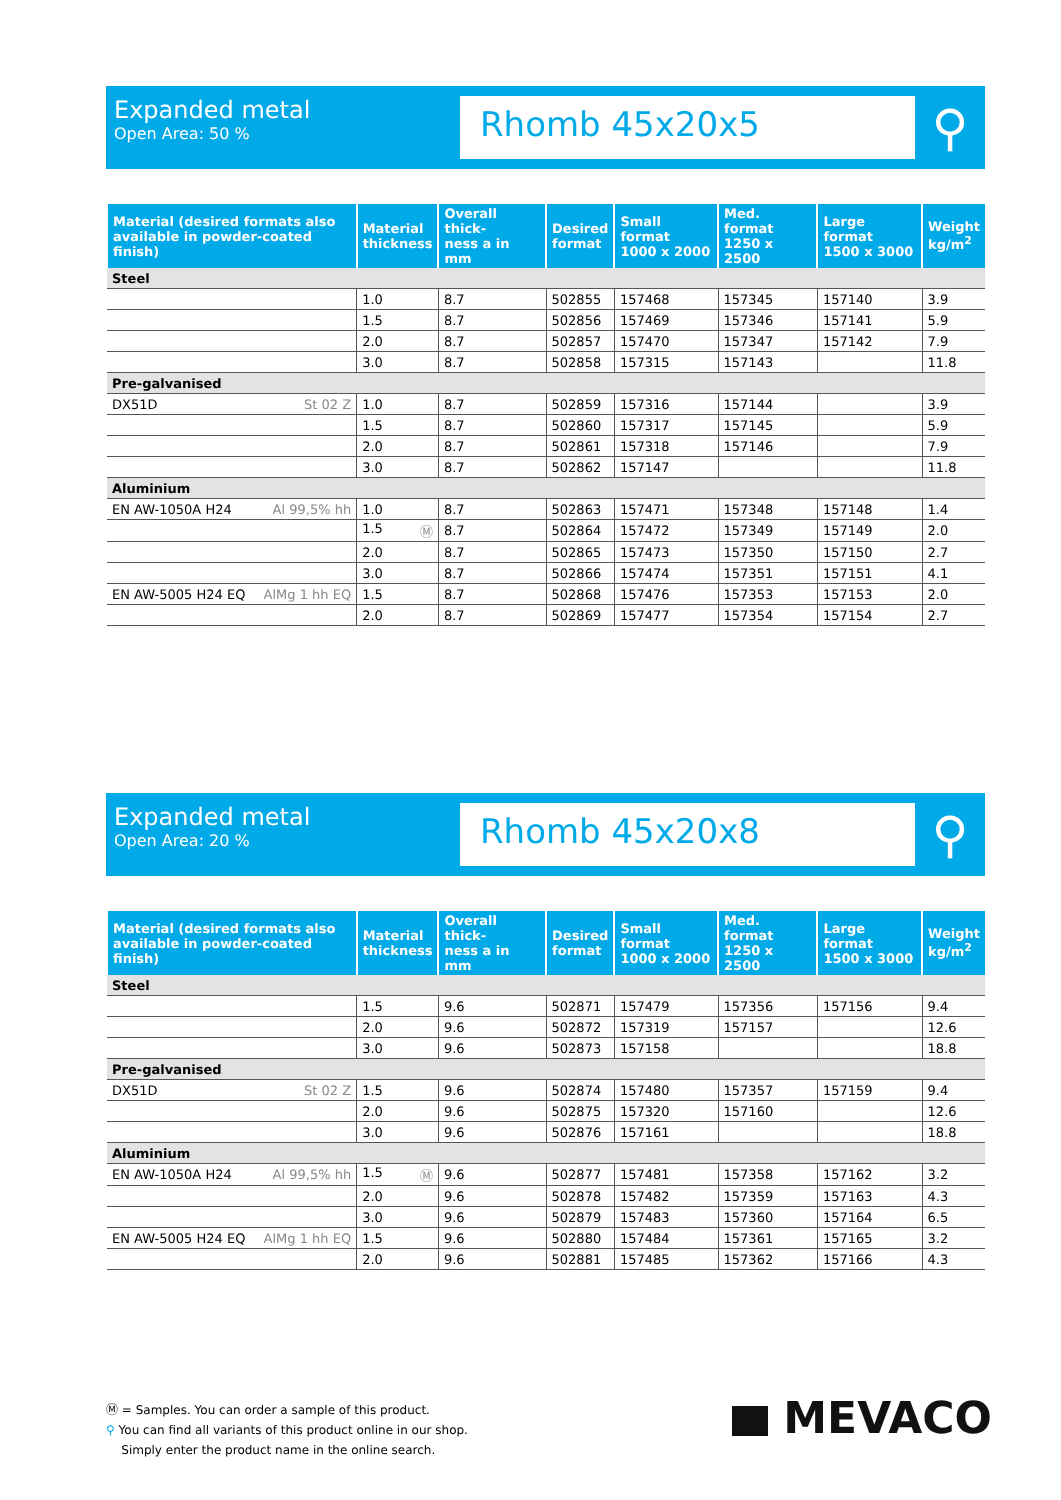Expanded metal
Open Area: 50 %
Rhomb 45x20x5
⚲
| Material (desired formats also available in powder-coated finish) | Material thickness | Overall thick- ness a in mm | Desired format | Small format 1000 x 2000 | Med. format 1250 x 2500 | Large format 1500 x 3000 | Weight kg/m<sup>2</sup> |
| --- | --- | --- | --- | --- | --- | --- | --- |
| Steel | | | | | | | |
| | 1.0 | 8.7 | 502855 | 157468 | 157345 | 157140 | 3.9 |
| | 1.5 | 8.7 | 502856 | 157469 | 157346 | 157141 | 5.9 |
| | 2.0 | 8.7 | 502857 | 157470 | 157347 | 157142 | 7.9 |
| | 3.0 | 8.7 | 502858 | 157315 | 157143 | | 11.8 |
| Pre-galvanised | | | | | | | |
| DX51D St 02 Z | 1.0 | 8.7 | 502859 | 157316 | 157144 | | 3.9 |
| | 1.5 | 8.7 | 502860 | 157317 | 157145 | | 5.9 |
| | 2.0 | 8.7 | 502861 | 157318 | 157146 | | 7.9 |
| | 3.0 | 8.7 | 502862 | 157147 | | | 11.8 |
| Aluminium | | | | | | | |
| EN AW-1050A H24 Al 99,5% hh | 1.0 | 8.7 | 502863 | 157471 | 157348 | 157148 | 1.4 |
| | 1.5 Ⓜ | 8.7 | 502864 | 157472 | 157349 | 157149 | 2.0 |
| | 2.0 | 8.7 | 502865 | 157473 | 157350 | 157150 | 2.7 |
| | 3.0 | 8.7 | 502866 | 157474 | 157351 | 157151 | 4.1 |
| EN AW-5005 H24 EQ AlMg 1 hh EQ | 1.5 | 8.7 | 502868 | 157476 | 157353 | 157153 | 2.0 |
| | 2.0 | 8.7 | 502869 | 157477 | 157354 | 157154 | 2.7 |
Expanded metal
Open Area: 20 %
Rhomb 45x20x8
⚲
| Material (desired formats also available in powder-coated finish) | Material thickness | Overall thick- ness a in mm | Desired format | Small format 1000 x 2000 | Med. format 1250 x 2500 | Large format 1500 x 3000 | Weight kg/m<sup>2</sup> |
| --- | --- | --- | --- | --- | --- | --- | --- |
| Steel | | | | | | | |
| | 1.5 | 9.6 | 502871 | 157479 | 157356 | 157156 | 9.4 |
| | 2.0 | 9.6 | 502872 | 157319 | 157157 | | 12.6 |
| | 3.0 | 9.6 | 502873 | 157158 | | | 18.8 |
| Pre-galvanised | | | | | | | |
| DX51D St 02 Z | 1.5 | 9.6 | 502874 | 157480 | 157357 | 157159 | 9.4 |
| | 2.0 | 9.6 | 502875 | 157320 | 157160 | | 12.6 |
| | 3.0 | 9.6 | 502876 | 157161 | | | 18.8 |
| Aluminium | | | | | | | |
| EN AW-1050A H24 Al 99,5% hh | 1.5 Ⓜ | 9.6 | 502877 | 157481 | 157358 | 157162 | 3.2 |
| | 2.0 | 9.6 | 502878 | 157482 | 157359 | 157163 | 4.3 |
| | 3.0 | 9.6 | 502879 | 157483 | 157360 | 157164 | 6.5 |
| EN AW-5005 H24 EQ AlMg 1 hh EQ | 1.5 | 9.6 | 502880 | 157484 | 157361 | 157165 | 3.2 |
| | 2.0 | 9.6 | 502881 | 157485 | 157362 | 157166 | 4.3 |
Ⓜ = Samples. You can order a sample of this product.
⚲ You can find all variants of this product online in our shop.
Simply enter the product name in the online search.
MEVACO